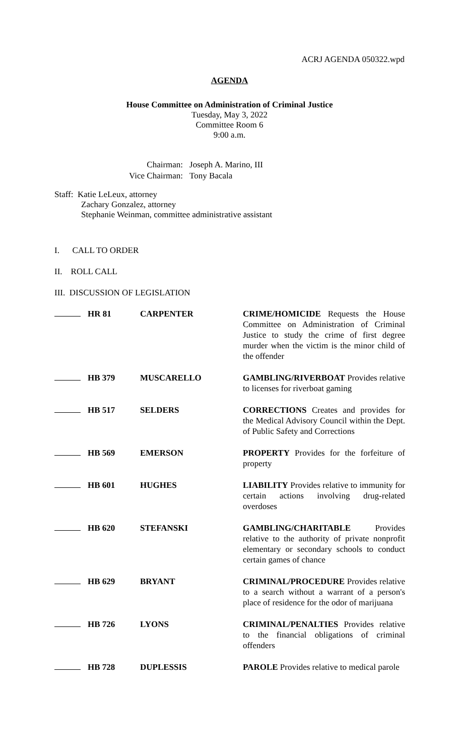ACRJ AGENDA 050322.wpd
AGENDA
House Committee on Administration of Criminal Justice
Tuesday, May 3, 2022
Committee Room 6
9:00 a.m.
| Chairman: | Joseph A. Marino, III |
| Vice Chairman: | Tony Bacala |
Staff: Katie LeLeux, attorney
Zachary Gonzalez, attorney
Stephanie Weinman, committee administrative assistant
I. CALL TO ORDER
II. ROLL CALL
III. DISCUSSION OF LEGISLATION
| | HR 81 | CARPENTER | CRIME/HOMICIDE Requests the House Committee on Administration of Criminal Justice to study the crime of first degree murder when the victim is the minor child of the offender |
| | HB 379 | MUSCARELLO | GAMBLING/RIVERBOAT Provides relative to licenses for riverboat gaming |
| | HB 517 | SELDERS | CORRECTIONS Creates and provides for the Medical Advisory Council within the Dept. of Public Safety and Corrections |
| | HB 569 | EMERSON | PROPERTY Provides for the forfeiture of property |
| | HB 601 | HUGHES | LIABILITY Provides relative to immunity for certain actions involving drug-related overdoses |
| | HB 620 | STEFANSKI | GAMBLING/CHARITABLE Provides relative to the authority of private nonprofit elementary or secondary schools to conduct certain games of chance |
| | HB 629 | BRYANT | CRIMINAL/PROCEDURE Provides relative to a search without a warrant of a person's place of residence for the odor of marijuana |
| | HB 726 | LYONS | CRIMINAL/PENALTIES Provides relative to the financial obligations of criminal offenders |
| | HB 728 | DUPLESSIS | PAROLE Provides relative to medical parole |